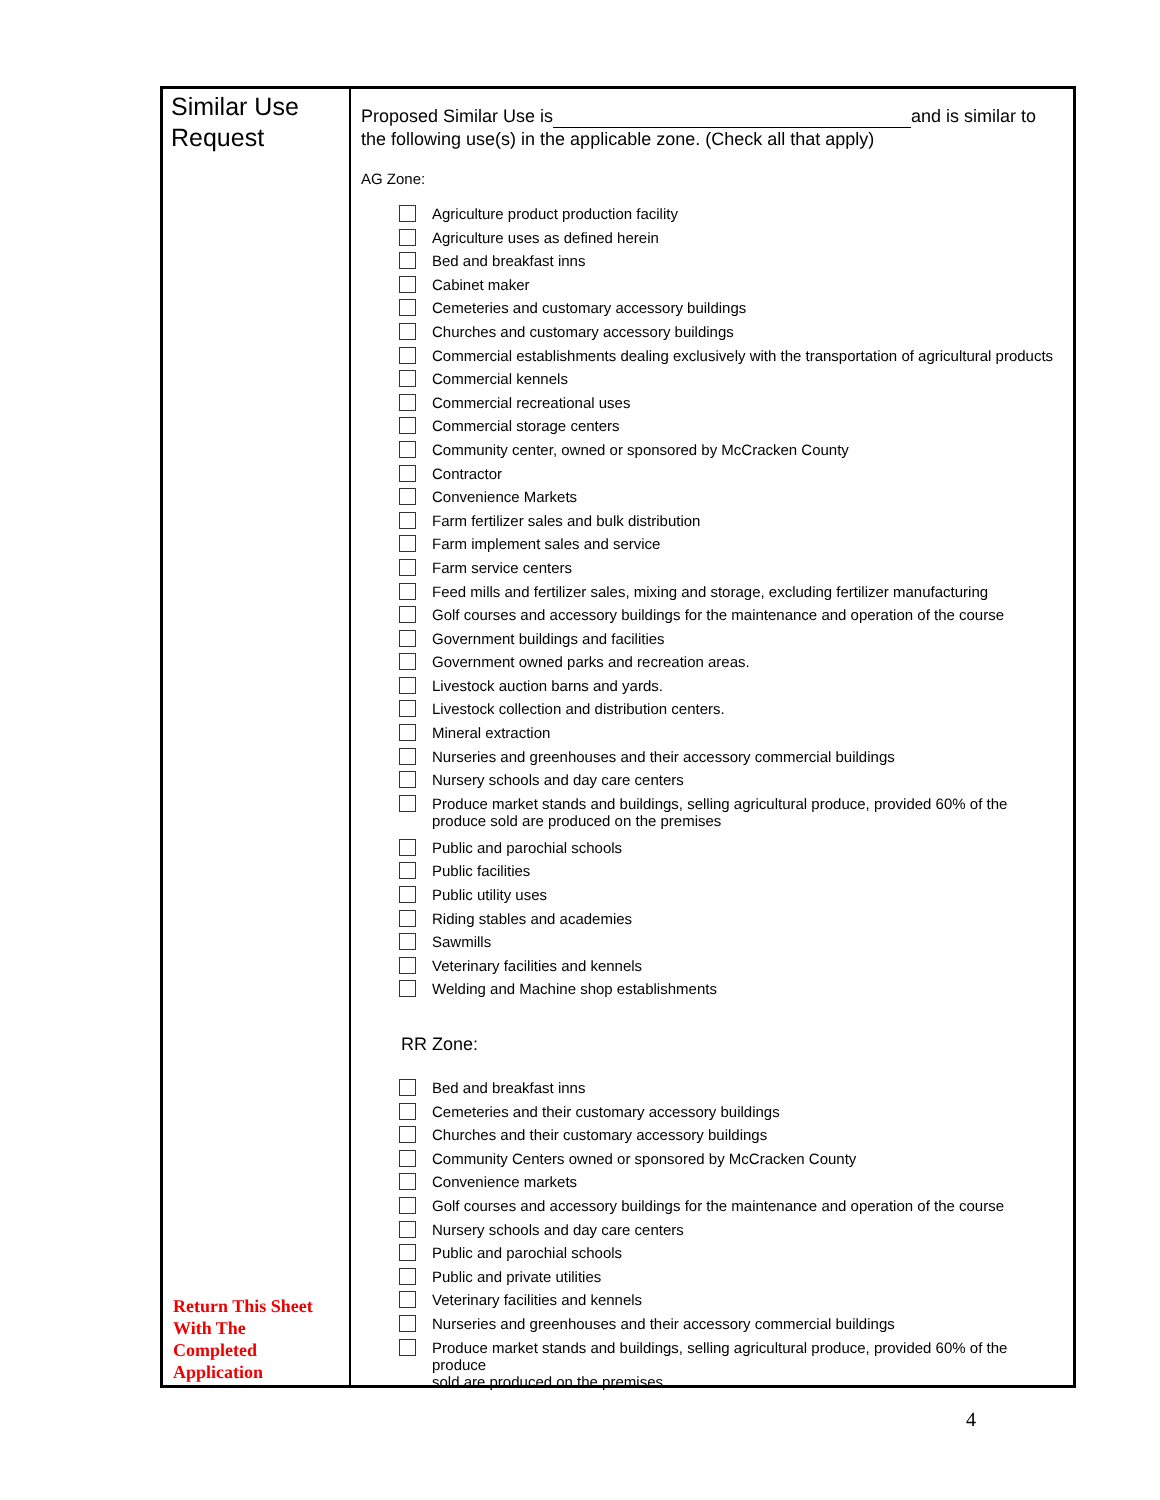| Similar Use Request Return This Sheet With The Completed Application | Proposed Similar Use is and is similar to the following use(s) in the applicable zone. (Check all that apply) AG Zone: Agriculture product production facility Agriculture uses as defined herein Bed and breakfast inns Cabinet maker Cemeteries and customary accessory buildings Churches and customary accessory buildings Commercial establishments dealing exclusively with the transportation of agricultural products Commercial kennels Commercial recreational uses Commercial storage centers Community center, owned or sponsored by McCracken County Contractor Convenience Markets Farm fertilizer sales and bulk distribution Farm implement sales and service Farm service centers Feed mills and fertilizer sales, mixing and storage, excluding fertilizer manufacturing Golf courses and accessory buildings for the maintenance and operation of the course Government buildings and facilities Government owned parks and recreation areas. Livestock auction barns and yards. Livestock collection and distribution centers. Mineral extraction Nurseries and greenhouses and their accessory commercial buildings Nursery schools and day care centers Produce market stands and buildings, selling agricultural produce, provided 60% of the produce sold are produced on the premises Public and parochial schools Public facilities Public utility uses Riding stables and academies Sawmills Veterinary facilities and kennels Welding and Machine shop establishments RR Zone: Bed and breakfast inns Cemeteries and their customary accessory buildings Churches and their customary accessory buildings Community Centers owned or sponsored by McCracken County Convenience markets Golf courses and accessory buildings for the maintenance and operation of the course Nursery schools and day care centers Public and parochial schools Public and private utilities Veterinary facilities and kennels Nurseries and greenhouses and their accessory commercial buildings Produce market stands and buildings, selling agricultural produce, provided 60% of the produce sold are produced on the premises |
4